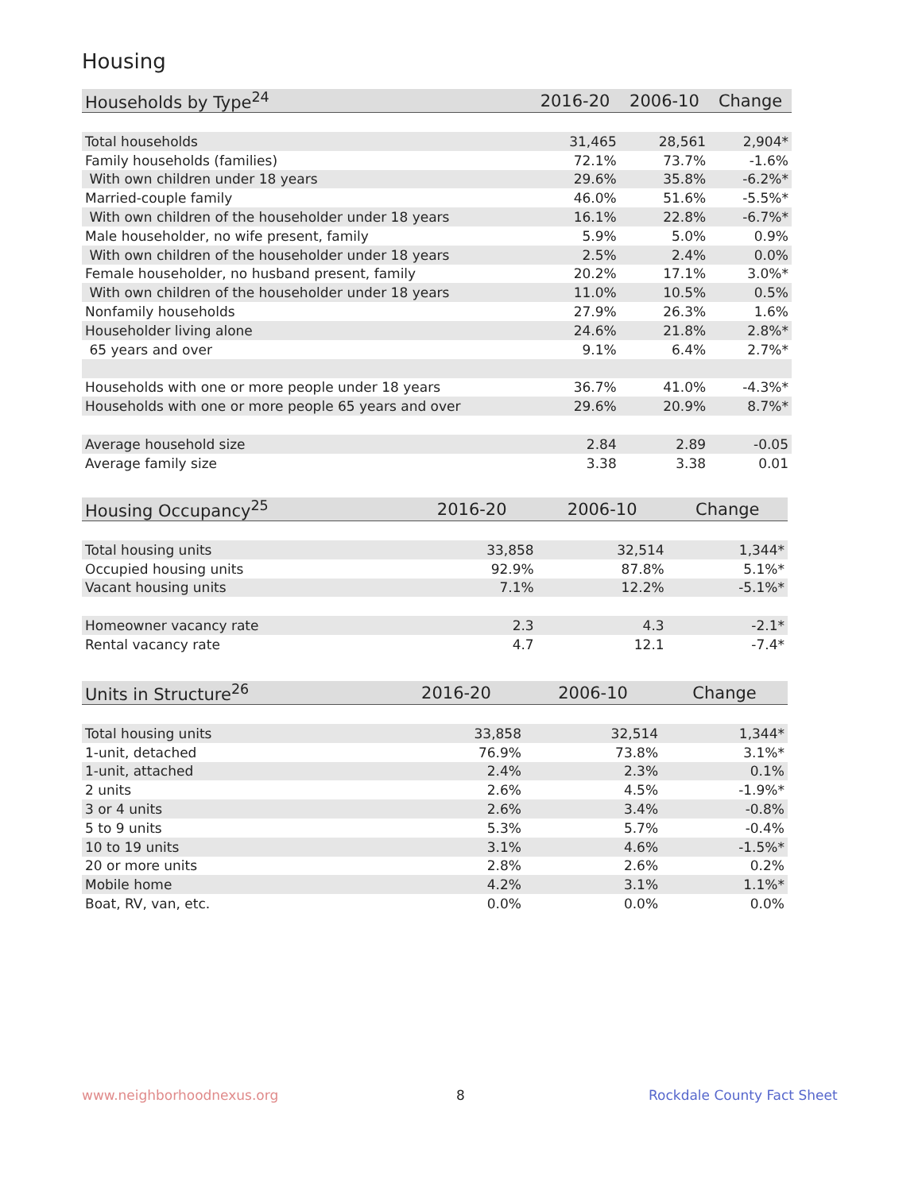Housing
| Households by Type<sup>24</sup> | 2016-20 | 2006-10 | Change |
| --- | --- | --- | --- |
| Total households | 31,465 | 28,561 | 2,904* |
| Family households (families) | 72.1% | 73.7% | -1.6% |
| With own children under 18 years | 29.6% | 35.8% | -6.2%* |
| Married-couple family | 46.0% | 51.6% | -5.5%* |
| With own children of the householder under 18 years | 16.1% | 22.8% | -6.7%* |
| Male householder, no wife present, family | 5.9% | 5.0% | 0.9% |
| With own children of the householder under 18 years | 2.5% | 2.4% | 0.0% |
| Female householder, no husband present, family | 20.2% | 17.1% | 3.0%* |
| With own children of the householder under 18 years | 11.0% | 10.5% | 0.5% |
| Nonfamily households | 27.9% | 26.3% | 1.6% |
| Householder living alone | 24.6% | 21.8% | 2.8%* |
| 65 years and over | 9.1% | 6.4% | 2.7%* |
| Households with one or more people under 18 years | 36.7% | 41.0% | -4.3%* |
| Households with one or more people 65 years and over | 29.6% | 20.9% | 8.7%* |
| Average household size | 2.84 | 2.89 | -0.05 |
| Average family size | 3.38 | 3.38 | 0.01 |
| Housing Occupancy<sup>25</sup> | 2016-20 | 2006-10 | Change |
| --- | --- | --- | --- |
| Total housing units | 33,858 | 32,514 | 1,344* |
| Occupied housing units | 92.9% | 87.8% | 5.1%* |
| Vacant housing units | 7.1% | 12.2% | -5.1%* |
| Homeowner vacancy rate | 2.3 | 4.3 | -2.1* |
| Rental vacancy rate | 4.7 | 12.1 | -7.4* |
| Units in Structure<sup>26</sup> | 2016-20 | 2006-10 | Change |
| --- | --- | --- | --- |
| Total housing units | 33,858 | 32,514 | 1,344* |
| 1-unit, detached | 76.9% | 73.8% | 3.1%* |
| 1-unit, attached | 2.4% | 2.3% | 0.1% |
| 2 units | 2.6% | 4.5% | -1.9%* |
| 3 or 4 units | 2.6% | 3.4% | -0.8% |
| 5 to 9 units | 5.3% | 5.7% | -0.4% |
| 10 to 19 units | 3.1% | 4.6% | -1.5%* |
| 20 or more units | 2.8% | 2.6% | 0.2% |
| Mobile home | 4.2% | 3.1% | 1.1%* |
| Boat, RV, van, etc. | 0.0% | 0.0% | 0.0% |
www.neighborhoodnexus.org 8 Rockdale County Fact Sheet